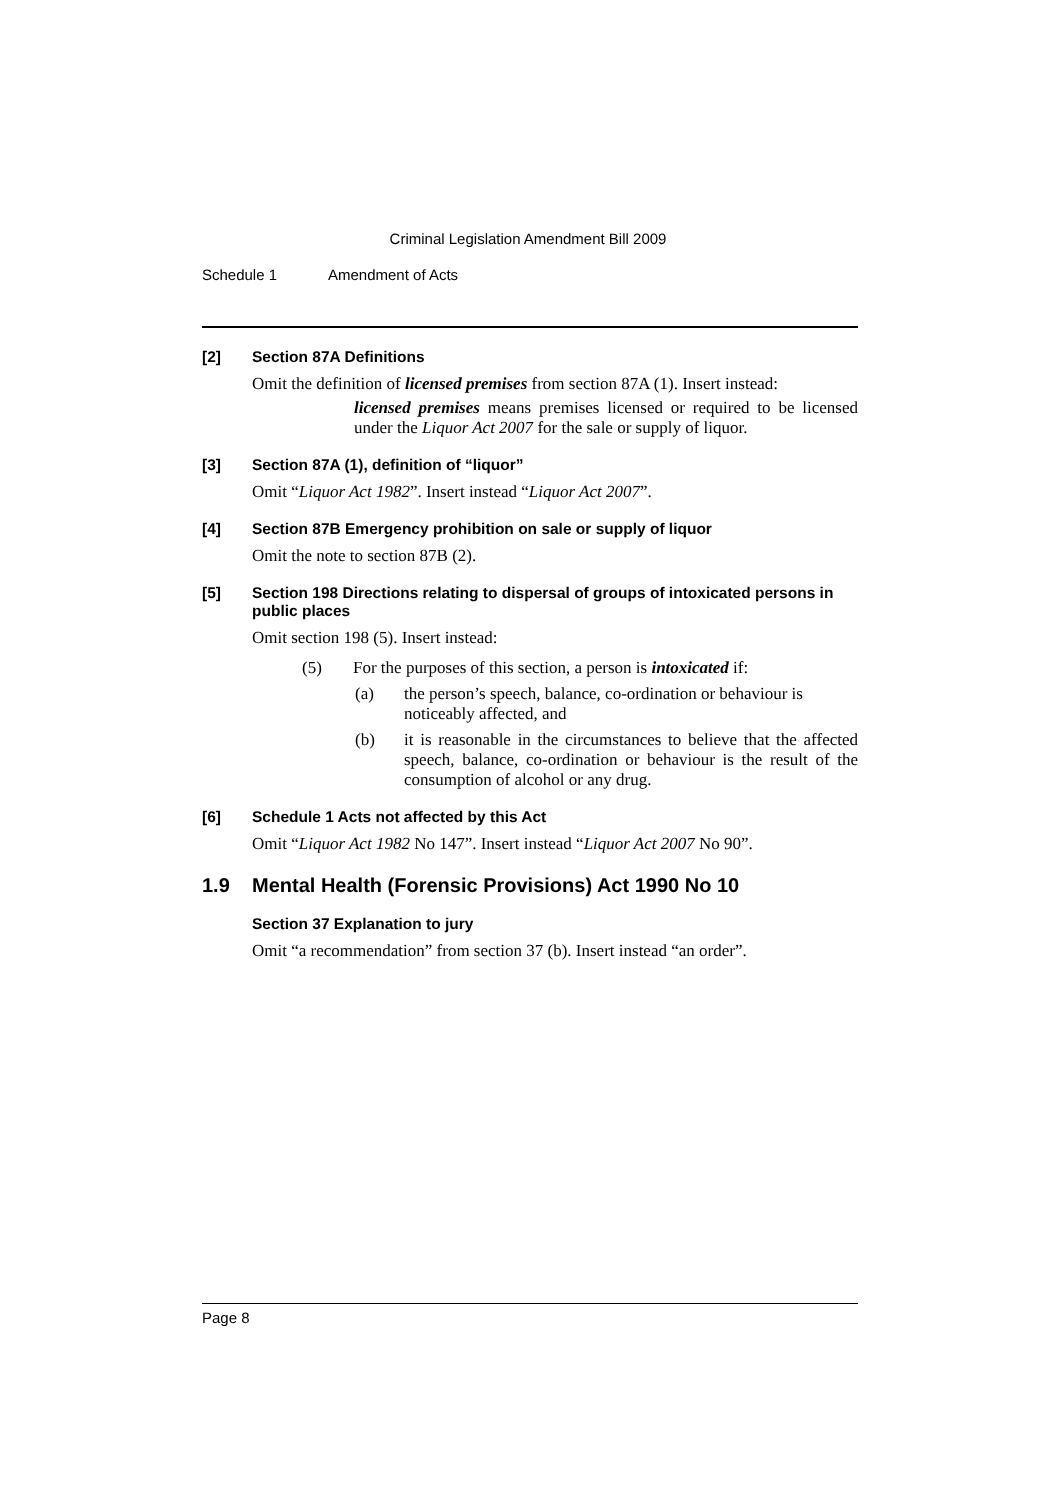Criminal Legislation Amendment Bill 2009
Schedule 1 Amendment of Acts
[2] Section 87A Definitions
Omit the definition of licensed premises from section 87A (1). Insert instead:
licensed premises means premises licensed or required to be licensed under the Liquor Act 2007 for the sale or supply of liquor.
[3] Section 87A (1), definition of “liquor”
Omit “Liquor Act 1982”. Insert instead “Liquor Act 2007”.
[4] Section 87B Emergency prohibition on sale or supply of liquor
Omit the note to section 87B (2).
[5] Section 198 Directions relating to dispersal of groups of intoxicated persons in public places
Omit section 198 (5). Insert instead:
(5) For the purposes of this section, a person is intoxicated if:
(a) the person’s speech, balance, co-ordination or behaviour is noticeably affected, and
(b) it is reasonable in the circumstances to believe that the affected speech, balance, co-ordination or behaviour is the result of the consumption of alcohol or any drug.
[6] Schedule 1 Acts not affected by this Act
Omit “Liquor Act 1982 No 147”. Insert instead “Liquor Act 2007 No 90”.
1.9 Mental Health (Forensic Provisions) Act 1990 No 10
Section 37 Explanation to jury
Omit “a recommendation” from section 37 (b). Insert instead “an order”.
Page 8